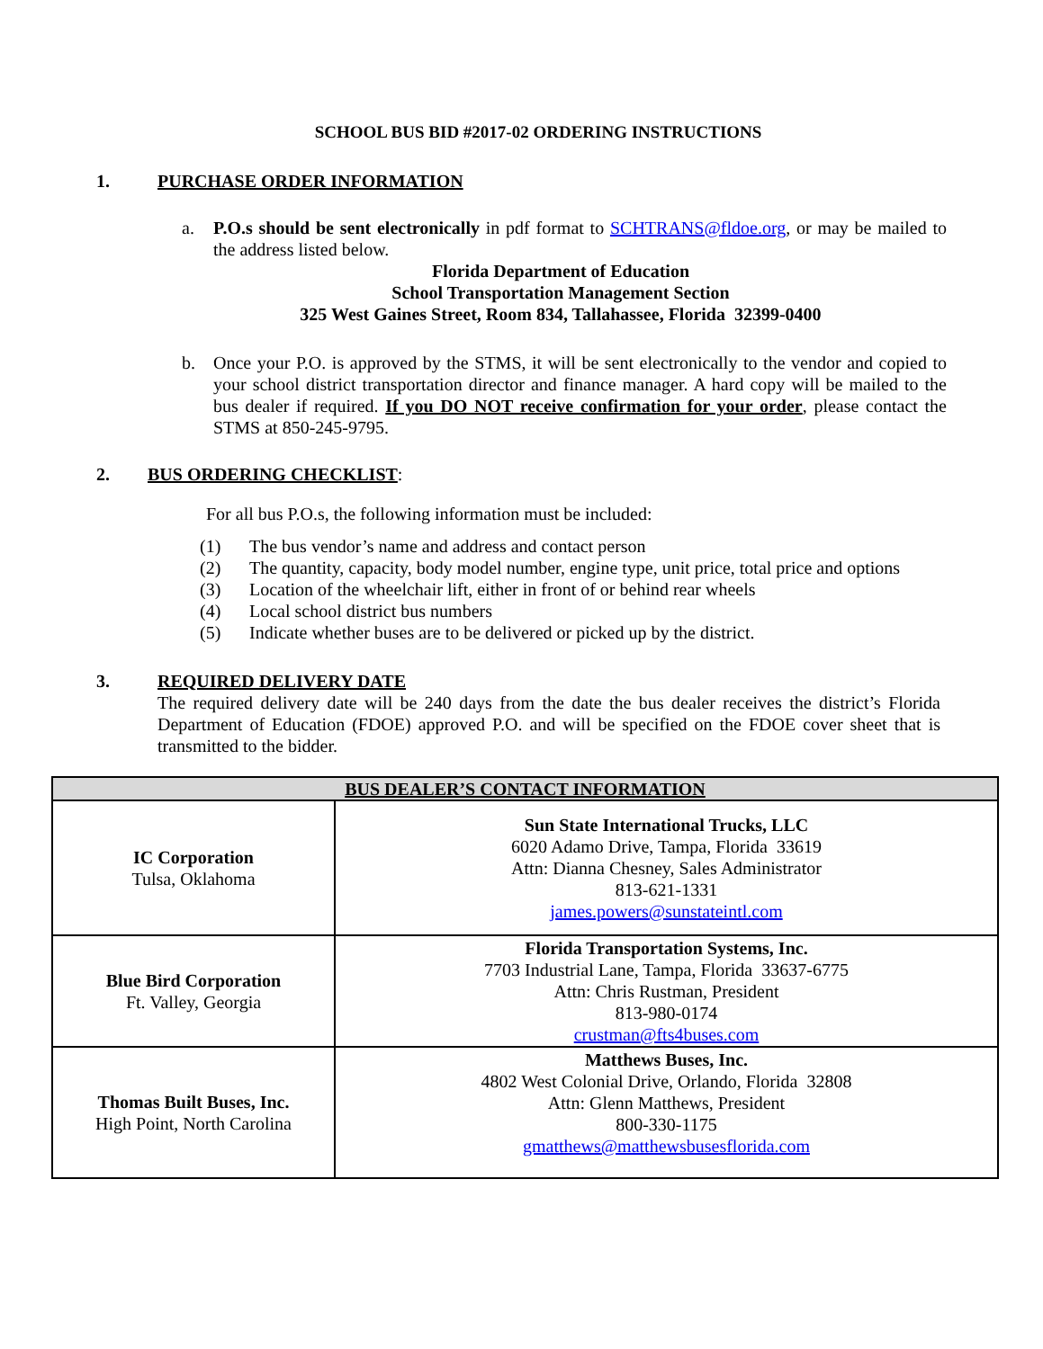SCHOOL BUS BID #2017-02 ORDERING INSTRUCTIONS
1. PURCHASE ORDER INFORMATION
a. P.O.s should be sent electronically in pdf format to SCHTRANS@fldoe.org, or may be mailed to the address listed below.
Florida Department of Education
School Transportation Management Section
325 West Gaines Street, Room 834, Tallahassee, Florida 32399-0400
b. Once your P.O. is approved by the STMS, it will be sent electronically to the vendor and copied to your school district transportation director and finance manager. A hard copy will be mailed to the bus dealer if required. If you DO NOT receive confirmation for your order, please contact the STMS at 850-245-9795.
2. BUS ORDERING CHECKLIST:
For all bus P.O.s, the following information must be included:
(1) The bus vendor’s name and address and contact person
(2) The quantity, capacity, body model number, engine type, unit price, total price and options
(3) Location of the wheelchair lift, either in front of or behind rear wheels
(4) Local school district bus numbers
(5) Indicate whether buses are to be delivered or picked up by the district.
3. REQUIRED DELIVERY DATE
The required delivery date will be 240 days from the date the bus dealer receives the district’s Florida Department of Education (FDOE) approved P.O. and will be specified on the FDOE cover sheet that is transmitted to the bidder.
| BUS DEALER’S CONTACT INFORMATION | |
| --- | --- |
| IC Corporation Tulsa, Oklahoma | Sun State International Trucks, LLC 6020 Adamo Drive, Tampa, Florida 33619 Attn: Dianna Chesney, Sales Administrator 813-621-1331 james.powers@sunstateintl.com |
| Blue Bird Corporation Ft. Valley, Georgia | Florida Transportation Systems, Inc. 7703 Industrial Lane, Tampa, Florida 33637-6775 Attn: Chris Rustman, President 813-980-0174 crustman@fts4buses.com |
| Thomas Built Buses, Inc. High Point, North Carolina | Matthews Buses, Inc. 4802 West Colonial Drive, Orlando, Florida 32808 Attn: Glenn Matthews, President 800-330-1175 gmatthews@matthewsbusesflorida.com |